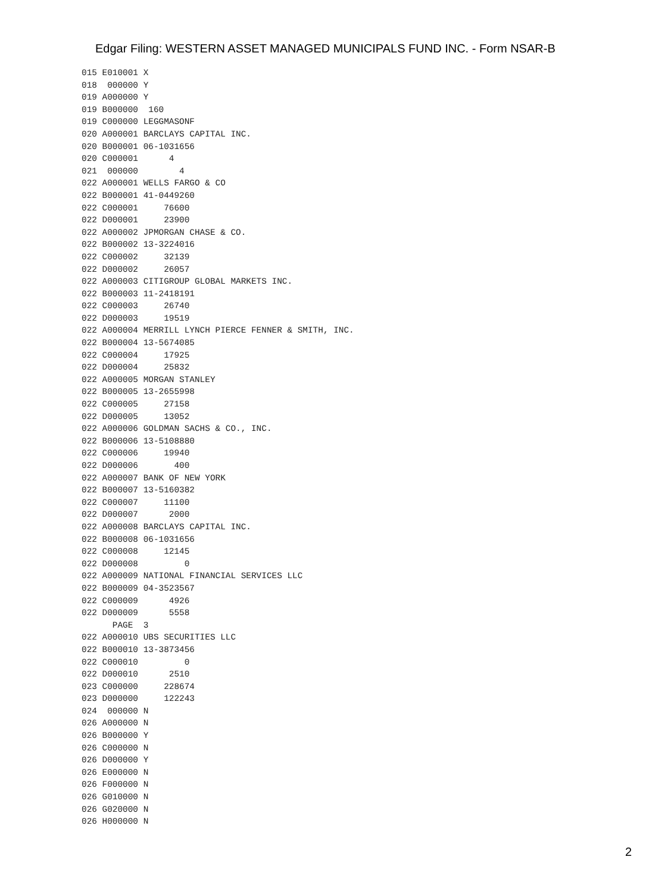Edgar Filing: WESTERN ASSET MANAGED MUNICIPALS FUND INC. - Form NSAR-B
015 E010001 X
018  000000 Y
019 A000000 Y
019 B000000  160
019 C000000 LEGGMASONF
020 A000001 BARCLAYS CAPITAL INC.
020 B000001 06-1031656
020 C000001      4
021  000000        4
022 A000001 WELLS FARGO & CO
022 B000001 41-0449260
022 C000001     76600
022 D000001     23900
022 A000002 JPMORGAN CHASE & CO.
022 B000002 13-3224016
022 C000002     32139
022 D000002     26057
022 A000003 CITIGROUP GLOBAL MARKETS INC.
022 B000003 11-2418191
022 C000003     26740
022 D000003     19519
022 A000004 MERRILL LYNCH PIERCE FENNER & SMITH, INC.
022 B000004 13-5674085
022 C000004     17925
022 D000004     25832
022 A000005 MORGAN STANLEY
022 B000005 13-2655998
022 C000005     27158
022 D000005     13052
022 A000006 GOLDMAN SACHS & CO., INC.
022 B000006 13-5108880
022 C000006     19940
022 D000006       400
022 A000007 BANK OF NEW YORK
022 B000007 13-5160382
022 C000007     11100
022 D000007      2000
022 A000008 BARCLAYS CAPITAL INC.
022 B000008 06-1031656
022 C000008     12145
022 D000008         0
022 A000009 NATIONAL FINANCIAL SERVICES LLC
022 B000009 04-3523567
022 C000009      4926
022 D000009      5558
      PAGE  3
022 A000010 UBS SECURITIES LLC
022 B000010 13-3873456
022 C000010         0
022 D000010      2510
023 C000000     228674
023 D000000     122243
024  000000 N
026 A000000 N
026 B000000 Y
026 C000000 N
026 D000000 Y
026 E000000 N
026 F000000 N
026 G010000 N
026 G020000 N
026 H000000 N
2